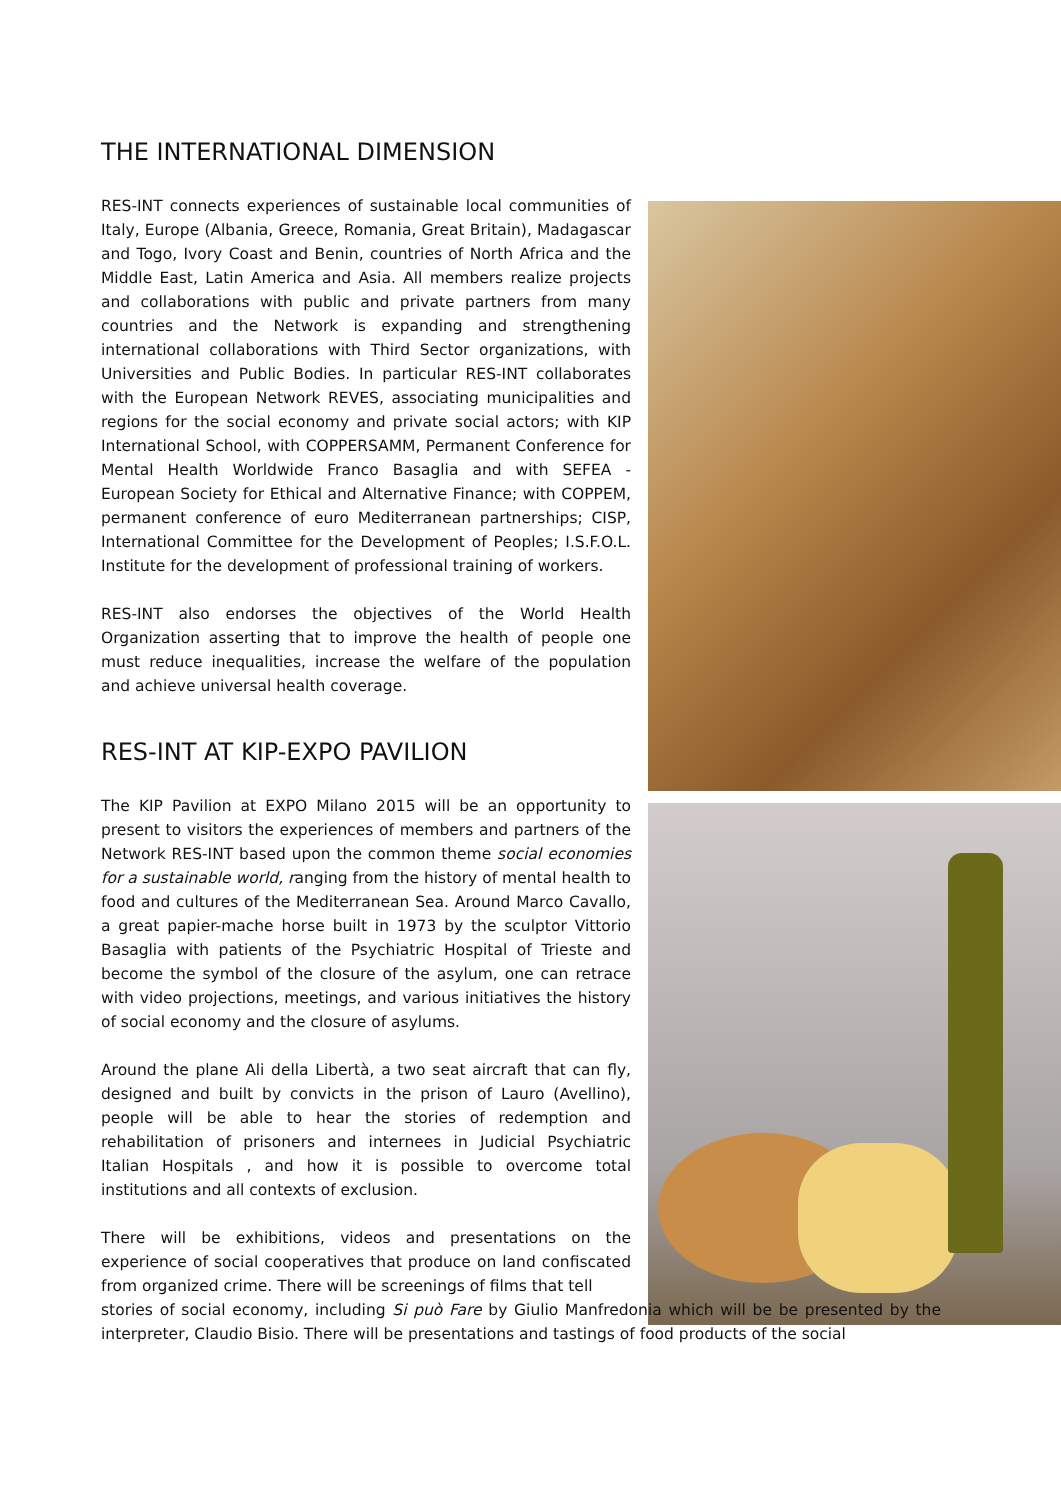THE INTERNATIONAL DIMENSION
RES-INT connects experiences of sustainable local communities of Italy, Europe (Albania, Greece, Romania, Great Britain), Madagascar and Togo, Ivory Coast and Benin, countries of North Africa and the Middle East, Latin America and Asia. All members realize projects and collaborations with public and private partners from many countries and the Network is expanding and strengthening international collaborations with Third Sector organizations, with Universities and Public Bodies. In particular RES-INT collaborates with the European Network REVES, associating municipalities and regions for the social economy and private social actors; with KIP International School, with COPPERSAMM, Permanent Conference for Mental Health Worldwide Franco Basaglia and with SEFEA - European Society for Ethical and Alternative Finance; with COPPEM, permanent conference of euro Mediterranean partnerships; CISP, International Committee for the Development of Peoples; I.S.F.O.L. Institute for the development of professional training of workers.
RES-INT also endorses the objectives of the World Health Organization asserting that to improve the health of people one must reduce inequalities, increase the welfare of the population and achieve universal health coverage.
RES-INT AT KIP-EXPO PAVILION
The KIP Pavilion at EXPO Milano 2015 will be an opportunity to present to visitors the experiences of members and partners of the Network RES-INT based upon the common theme social economies for a sustainable world, ranging from the history of mental health to food and cultures of the Mediterranean Sea. Around Marco Cavallo, a great papier-mache horse built in 1973 by the sculptor Vittorio Basaglia with patients of the Psychiatric Hospital of Trieste and become the symbol of the closure of the asylum, one can retrace with video projections, meetings, and various initiatives the history of social economy and the closure of asylums.
Around the plane Ali della Libertà, a two seat aircraft that can fly, designed and built by convicts in the prison of Lauro (Avellino), people will be able to hear the stories of redemption and rehabilitation of prisoners and internees in Judicial Psychiatric Italian Hospitals , and how it is possible to overcome total institutions and all contexts of exclusion.
There will be exhibitions, videos and presentations on the experience of social cooperatives that produce on land confiscated from organized crime. There will be screenings of films that tell
stories of social economy, including Si può Fare by Giulio Manfredonia which will be be presented by the interpreter, Claudio Bisio. There will be presentations and tastings of food products of the social